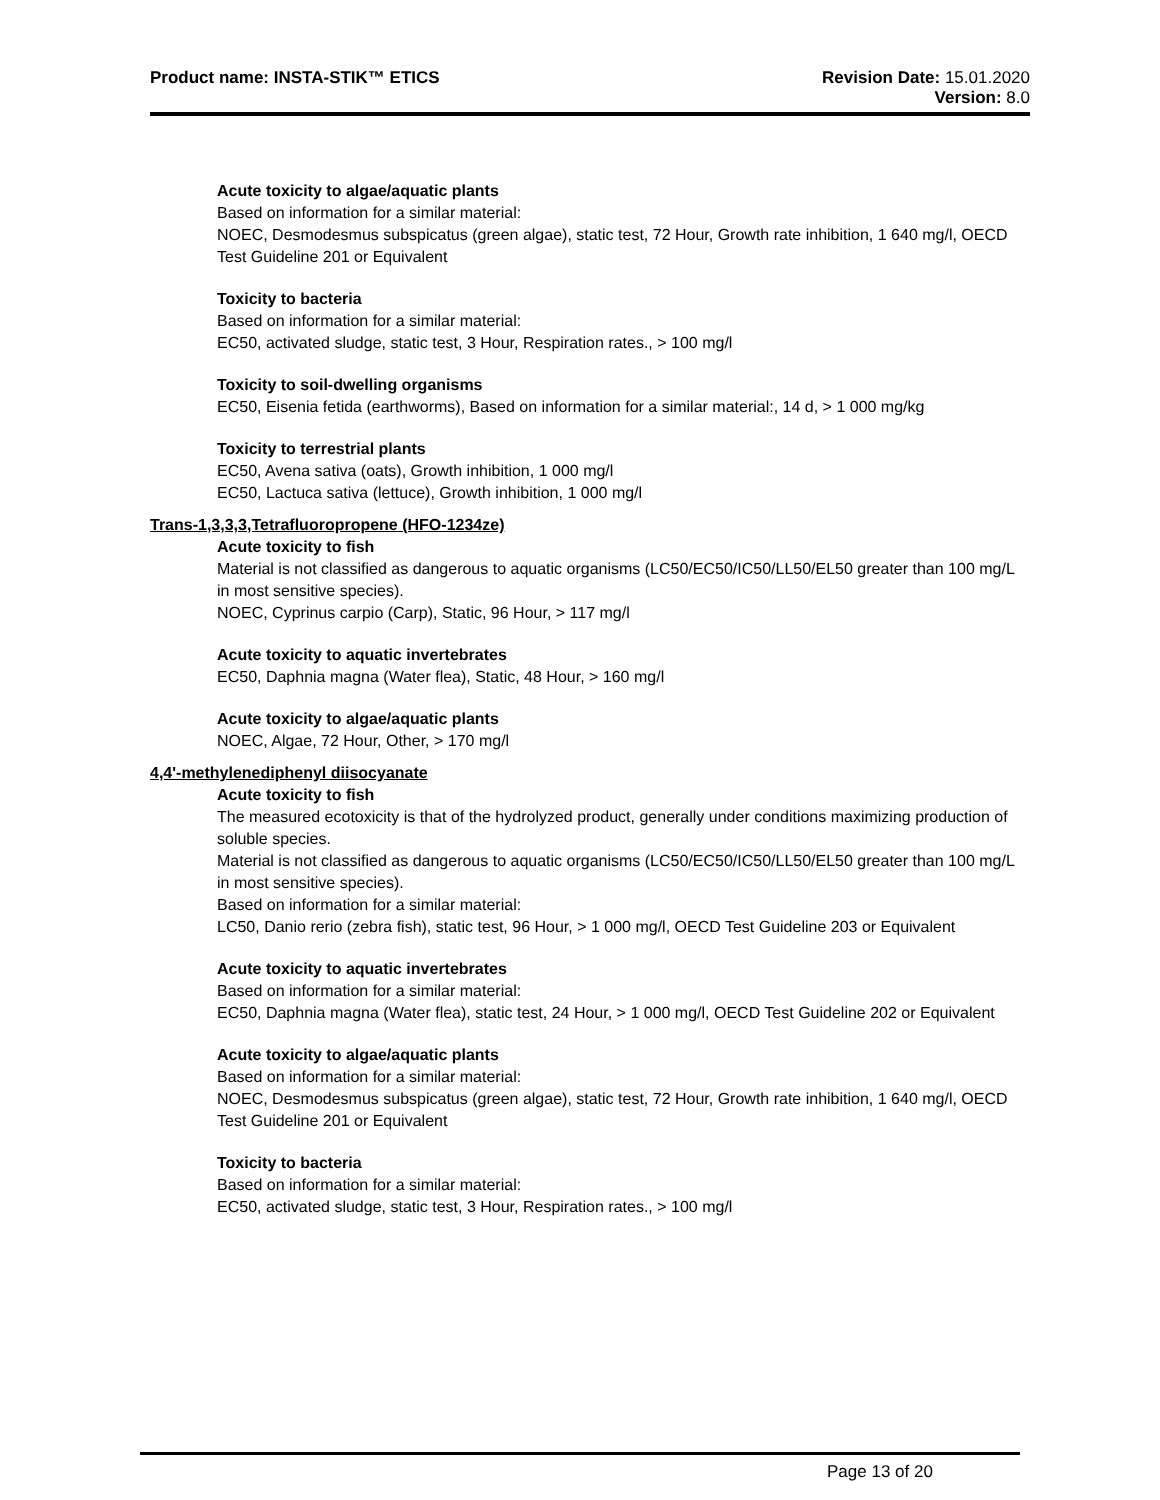Product name: INSTA-STIK™ ETICS
Revision Date: 15.01.2020
Version: 8.0
Acute toxicity to algae/aquatic plants
Based on information for a similar material:
NOEC, Desmodesmus subspicatus (green algae), static test, 72 Hour, Growth rate inhibition, 1 640 mg/l, OECD Test Guideline 201 or Equivalent
Toxicity to bacteria
Based on information for a similar material:
EC50, activated sludge, static test, 3 Hour, Respiration rates., > 100 mg/l
Toxicity to soil-dwelling organisms
EC50, Eisenia fetida (earthworms), Based on information for a similar material:, 14 d, > 1 000 mg/kg
Toxicity to terrestrial plants
EC50, Avena sativa (oats), Growth inhibition, 1 000 mg/l
EC50, Lactuca sativa (lettuce), Growth inhibition, 1 000 mg/l
Trans-1,3,3,3,Tetrafluoropropene (HFO-1234ze)
Acute toxicity to fish
Material is not classified as dangerous to aquatic organisms (LC50/EC50/IC50/LL50/EL50 greater than 100 mg/L in most sensitive species).
NOEC, Cyprinus carpio (Carp), Static, 96 Hour, > 117 mg/l
Acute toxicity to aquatic invertebrates
EC50, Daphnia magna (Water flea), Static, 48 Hour, > 160 mg/l
Acute toxicity to algae/aquatic plants
NOEC, Algae, 72 Hour, Other, > 170 mg/l
4,4'-methylenediphenyl diisocyanate
Acute toxicity to fish
The measured ecotoxicity is that of the hydrolyzed product, generally under conditions maximizing production of soluble species.
Material is not classified as dangerous to aquatic organisms (LC50/EC50/IC50/LL50/EL50 greater than 100 mg/L in most sensitive species).
Based on information for a similar material:
LC50, Danio rerio (zebra fish), static test, 96 Hour, > 1 000 mg/l, OECD Test Guideline 203 or Equivalent
Acute toxicity to aquatic invertebrates
Based on information for a similar material:
EC50, Daphnia magna (Water flea), static test, 24 Hour, > 1 000 mg/l, OECD Test Guideline 202 or Equivalent
Acute toxicity to algae/aquatic plants
Based on information for a similar material:
NOEC, Desmodesmus subspicatus (green algae), static test, 72 Hour, Growth rate inhibition, 1 640 mg/l, OECD Test Guideline 201 or Equivalent
Toxicity to bacteria
Based on information for a similar material:
EC50, activated sludge, static test, 3 Hour, Respiration rates., > 100 mg/l
Page 13 of 20